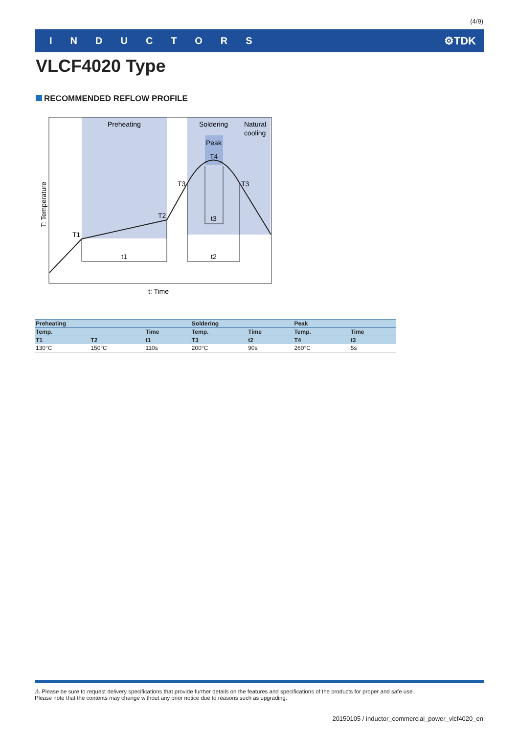(4/9)
INDUCTORS ⚙TDK
VLCF4020 Type
RECOMMENDED REFLOW PROFILE
Preheating
Soldering
Natural
cooling
Peak
T4
T3
T3
T2
T1
t1
t2
t3
T: Temperature
t: Time
| Preheating | | | Soldering | | Peak | |
| --- | --- | --- | --- | --- | --- | --- |
| Temp. | | Time | Temp. | Time | Temp. | Time |
| T1 | T2 | t1 | T3 | t2 | T4 | t3 |
| 130°C | 150°C | 110s | 200°C | 90s | 260°C | 5s |
⚠ Please be sure to request delivery specifications that provide further details on the features and specifications of the products for proper and safe use.
Please note that the contents may change without any prior notice due to reasons such as upgrading.
20150105 / inductor_commercial_power_vlcf4020_en